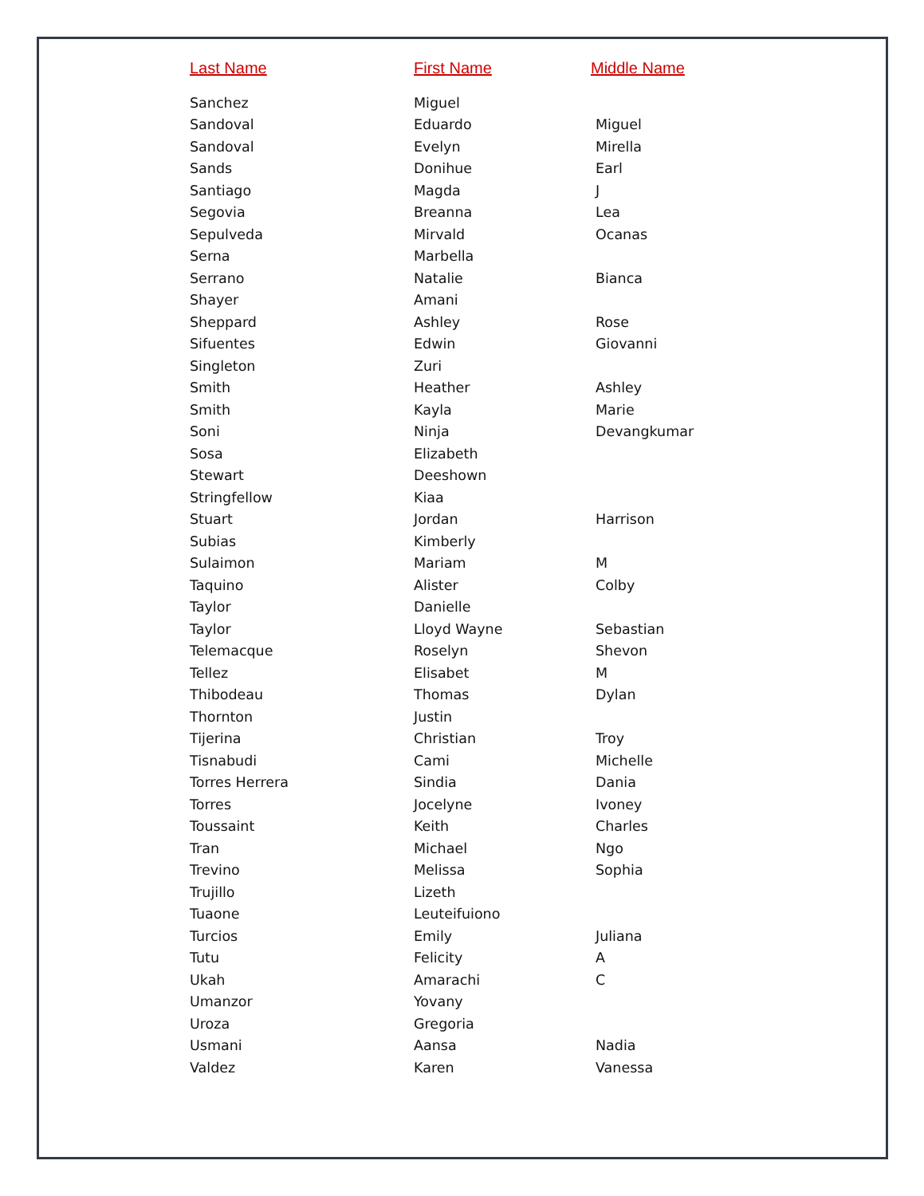| Last Name | First Name | Middle Name |
| --- | --- | --- |
| Sanchez | Miguel | |
| Sandoval | Eduardo | Miguel |
| Sandoval | Evelyn | Mirella |
| Sands | Donihue | Earl |
| Santiago | Magda | J |
| Segovia | Breanna | Lea |
| Sepulveda | Mirvald | Ocanas |
| Serna | Marbella | |
| Serrano | Natalie | Bianca |
| Shayer | Amani | |
| Sheppard | Ashley | Rose |
| Sifuentes | Edwin | Giovanni |
| Singleton | Zuri | |
| Smith | Heather | Ashley |
| Smith | Kayla | Marie |
| Soni | Ninja | Devangkumar |
| Sosa | Elizabeth | |
| Stewart | Deeshown | |
| Stringfellow | Kiaa | |
| Stuart | Jordan | Harrison |
| Subias | Kimberly | |
| Sulaimon | Mariam | M |
| Taquino | Alister | Colby |
| Taylor | Danielle | |
| Taylor | Lloyd Wayne | Sebastian |
| Telemacque | Roselyn | Shevon |
| Tellez | Elisabet | M |
| Thibodeau | Thomas | Dylan |
| Thornton | Justin | |
| Tijerina | Christian | Troy |
| Tisnabudi | Cami | Michelle |
| Torres Herrera | Sindia | Dania |
| Torres | Jocelyne | Ivoney |
| Toussaint | Keith | Charles |
| Tran | Michael | Ngo |
| Trevino | Melissa | Sophia |
| Trujillo | Lizeth | |
| Tuaone | Leuteifuiono | |
| Turcios | Emily | Juliana |
| Tutu | Felicity | A |
| Ukah | Amarachi | C |
| Umanzor | Yovany | |
| Uroza | Gregoria | |
| Usmani | Aansa | Nadia |
| Valdez | Karen | Vanessa |